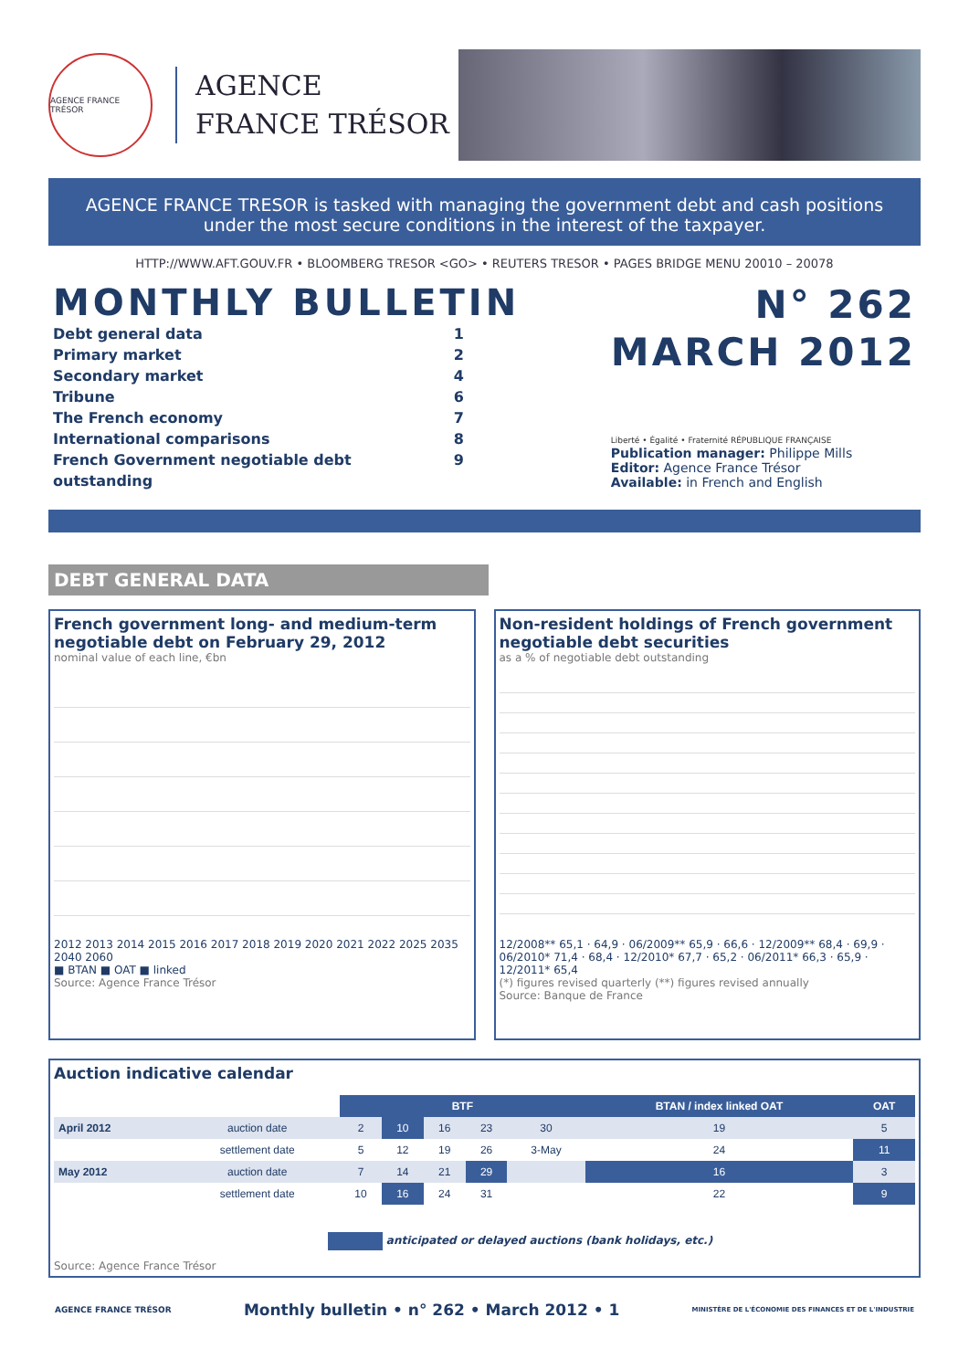AGENCE FRANCE TRÉSOR
AGENCE
FRANCE TRÉSOR
AGENCE FRANCE TRESOR is tasked with managing the government debt and cash positions
under the most secure conditions in the interest of the taxpayer.
HTTP://WWW.AFT.GOUV.FR • BLOOMBERG TRESOR <GO> • REUTERS TRESOR • PAGES BRIDGE MENU 20010 – 20078
MONTHLY BULLETIN
Debt general data 1
Primary market 2
Secondary market 4
Tribune 6
The French economy 7
International comparisons 8
French Government negotiable debt outstanding 9
N° 262
MARCH 2012
Liberté • Égalité • Fraternité RÉPUBLIQUE FRANÇAISE
Publication manager: Philippe Mills
Editor: Agence France Trésor
Available: in French and English
DEBT GENERAL DATA
French government long- and medium-term negotiable debt on February 29, 2012
nominal value of each line, €bn
2012 2013 2014 2015 2016 2017 2018 2019 2020 2021 2022 2025 2035 2040 2060
■ BTAN ■ OAT ■ linked
Source: Agence France Trésor
Non-resident holdings of French government negotiable debt securities
as a % of negotiable debt outstanding
12/2008** 65,1 · 64,9 · 06/2009** 65,9 · 66,6 · 12/2009** 68,4 · 69,9 · 06/2010* 71,4 · 68,4 · 12/2010* 67,7 · 65,2 · 06/2011* 66,3 · 65,9 · 12/2011* 65,4
(*) figures revised quarterly (**) figures revised annually
Source: Banque de France
Auction indicative calendar
| | | BTF | | | | | BTAN / index linked OAT | OAT |
| April 2012 | auction date | 2 | 10 | 16 | 23 | 30 | 19 | 5 |
| | settlement date | 5 | 12 | 19 | 26 | 3-May | 24 | 11 |
| May 2012 | auction date | 7 | 14 | 21 | 29 | | 16 | 3 |
| | settlement date | 10 | 16 | 24 | 31 | | 22 | 9 |
anticipated or delayed auctions (bank holidays, etc.)
Source: Agence France Trésor
AGENCE FRANCE TRÉSOR Monthly bulletin • n° 262 • March 2012 • 1 MINISTÈRE DE L'ÉCONOMIE DES FINANCES ET DE L'INDUSTRIE